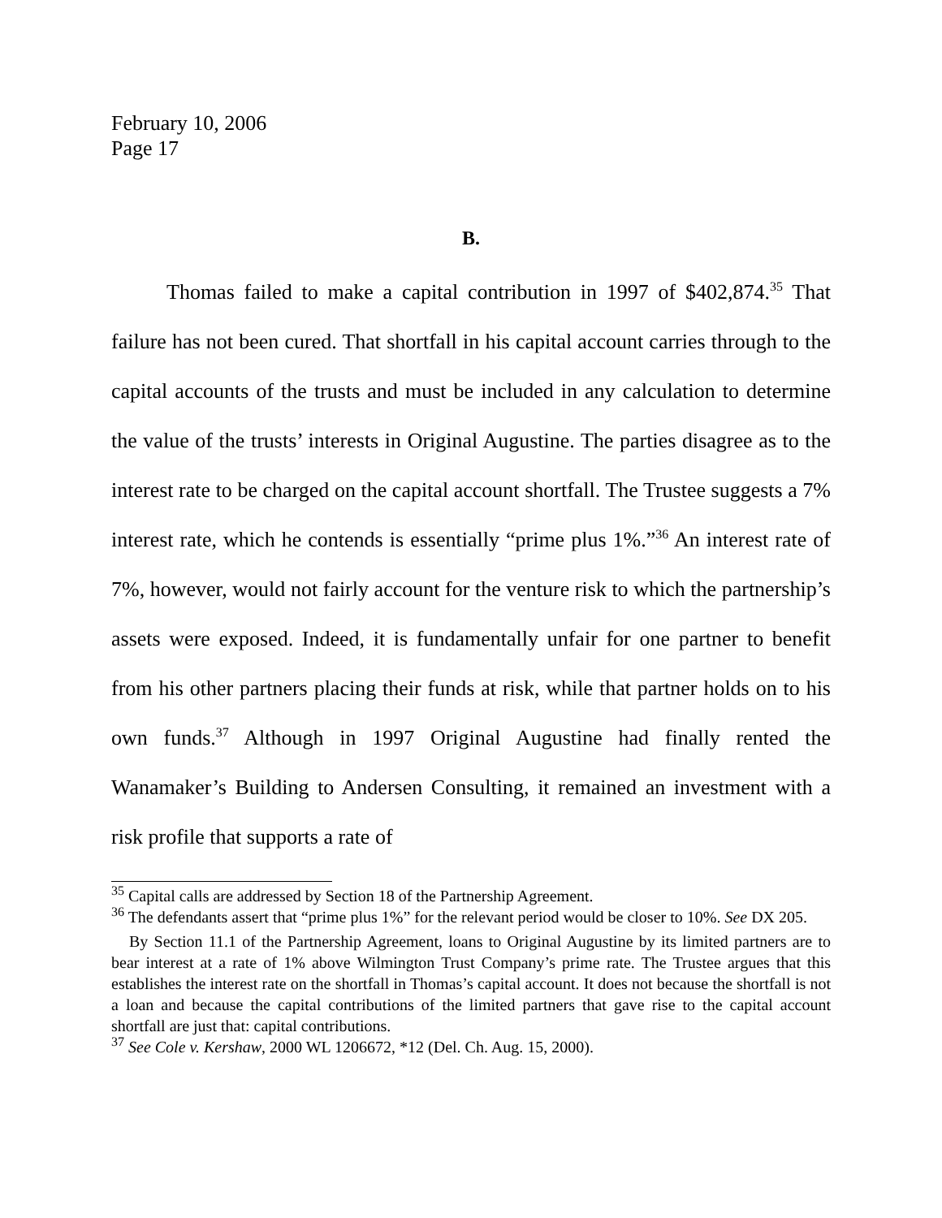February 10, 2006
Page 17
B.
Thomas failed to make a capital contribution in 1997 of $402,874.<sup>35</sup> That failure has not been cured. That shortfall in his capital account carries through to the capital accounts of the trusts and must be included in any calculation to determine the value of the trusts’ interests in Original Augustine. The parties disagree as to the interest rate to be charged on the capital account shortfall. The Trustee suggests a 7% interest rate, which he contends is essentially “prime plus 1%.”<sup>36</sup> An interest rate of 7%, however, would not fairly account for the venture risk to which the partnership’s assets were exposed. Indeed, it is fundamentally unfair for one partner to benefit from his other partners placing their funds at risk, while that partner holds on to his own funds.<sup>37</sup> Although in 1997 Original Augustine had finally rented the Wanamaker’s Building to Andersen Consulting, it remained an investment with a risk profile that supports a rate of
<sup>35</sup> Capital calls are addressed by Section 18 of the Partnership Agreement.
<sup>36</sup> The defendants assert that “prime plus 1%” for the relevant period would be closer to 10%. See DX 205.
By Section 11.1 of the Partnership Agreement, loans to Original Augustine by its limited partners are to bear interest at a rate of 1% above Wilmington Trust Company’s prime rate. The Trustee argues that this establishes the interest rate on the shortfall in Thomas’s capital account. It does not because the shortfall is not a loan and because the capital contributions of the limited partners that gave rise to the capital account shortfall are just that: capital contributions.
<sup>37</sup> See Cole v. Kershaw, 2000 WL 1206672, *12 (Del. Ch. Aug. 15, 2000).